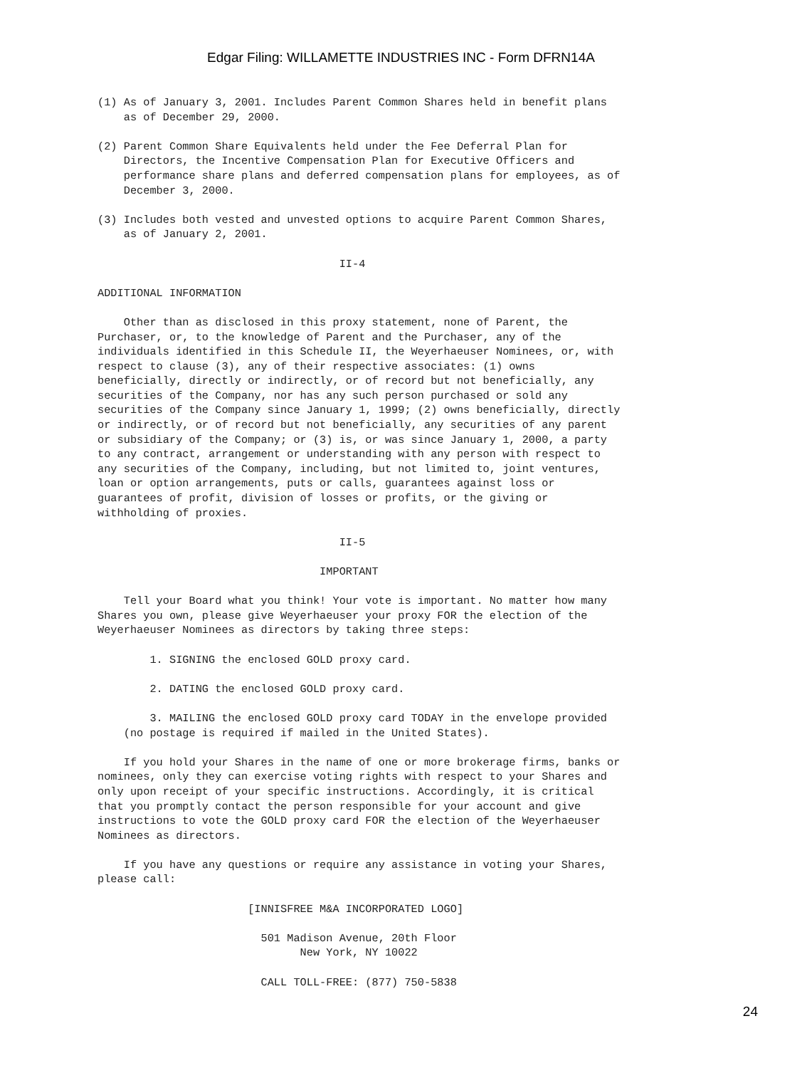Edgar Filing: WILLAMETTE INDUSTRIES INC - Form DFRN14A
(1) As of January 3, 2001. Includes Parent Common Shares held in benefit plans
    as of December 29, 2000.

(2) Parent Common Share Equivalents held under the Fee Deferral Plan for
    Directors, the Incentive Compensation Plan for Executive Officers and
    performance share plans and deferred compensation plans for employees, as of
    December 3, 2000.

(3) Includes both vested and unvested options to acquire Parent Common Shares,
    as of January 2, 2001.

                                     II-4

ADDITIONAL INFORMATION

    Other than as disclosed in this proxy statement, none of Parent, the
Purchaser, or, to the knowledge of Parent and the Purchaser, any of the
individuals identified in this Schedule II, the Weyerhaeuser Nominees, or, with
respect to clause (3), any of their respective associates: (1) owns
beneficially, directly or indirectly, or of record but not beneficially, any
securities of the Company, nor has any such person purchased or sold any
securities of the Company since January 1, 1999; (2) owns beneficially, directly
or indirectly, or of record but not beneficially, any securities of any parent
or subsidiary of the Company; or (3) is, or was since January 1, 2000, a party
to any contract, arrangement or understanding with any person with respect to
any securities of the Company, including, but not limited to, joint ventures,
loan or option arrangements, puts or calls, guarantees against loss or
guarantees of profit, division of losses or profits, or the giving or
withholding of proxies.

                                     II-5

                                  IMPORTANT

    Tell your Board what you think! Your vote is important. No matter how many
Shares you own, please give Weyerhaeuser your proxy FOR the election of the
Weyerhaeuser Nominees as directors by taking three steps:

        1. SIGNING the enclosed GOLD proxy card.

        2. DATING the enclosed GOLD proxy card.

        3. MAILING the enclosed GOLD proxy card TODAY in the envelope provided
    (no postage is required if mailed in the United States).

    If you hold your Shares in the name of one or more brokerage firms, banks or
nominees, only they can exercise voting rights with respect to your Shares and
only upon receipt of your specific instructions. Accordingly, it is critical
that you promptly contact the person responsible for your account and give
instructions to vote the GOLD proxy card FOR the election of the Weyerhaeuser
Nominees as directors.

    If you have any questions or require any assistance in voting your Shares,
please call:

                       [INNISFREE M&A INCORPORATED LOGO]

                         501 Madison Avenue, 20th Floor
                               New York, NY 10022

                         CALL TOLL-FREE: (877) 750-5838
24